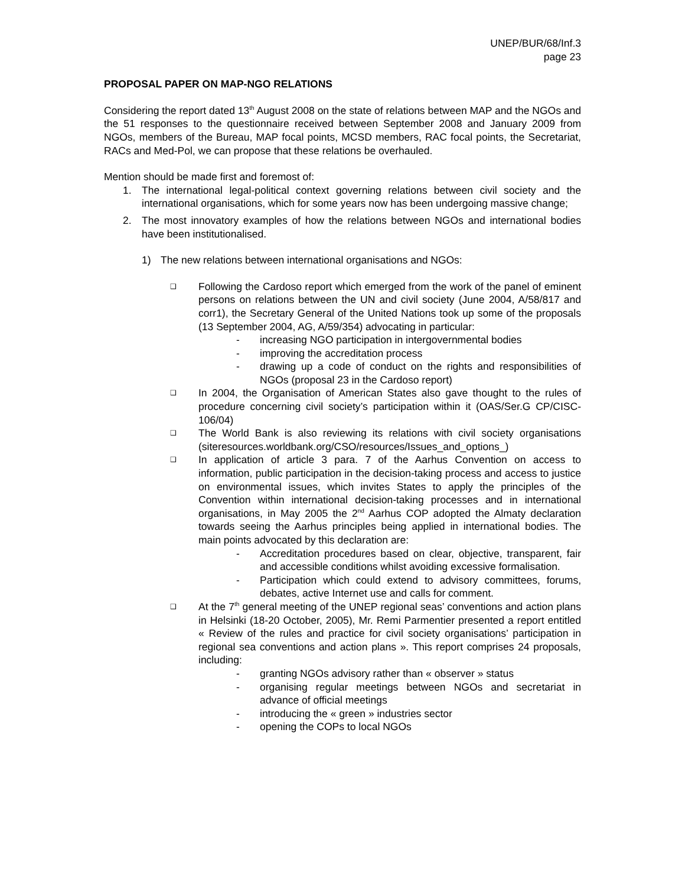UNEP/BUR/68/Inf.3
page 23
PROPOSAL PAPER ON MAP-NGO RELATIONS
Considering the report dated 13<sup>th</sup> August 2008 on the state of relations between MAP and the NGOs and the 51 responses to the questionnaire received between September 2008 and January 2009 from NGOs, members of the Bureau, MAP focal points, MCSD members, RAC focal points, the Secretariat, RACs and Med-Pol, we can propose that these relations be overhauled.
Mention should be made first and foremost of:
1. The international legal-political context governing relations between civil society and the international organisations, which for some years now has been undergoing massive change;
2. The most innovatory examples of how the relations between NGOs and international bodies have been institutionalised.
1) The new relations between international organisations and NGOs:
❑
Following the Cardoso report which emerged from the work of the panel of eminent persons on relations between the UN and civil society (June 2004, A/58/817 and corr1), the Secretary General of the United Nations took up some of the proposals (13 September 2004, AG, A/59/354) advocating in particular:
- increasing NGO participation in intergovernmental bodies
- improving the accreditation process
- drawing up a code of conduct on the rights and responsibilities of NGOs (proposal 23 in the Cardoso report)
❑
In 2004, the Organisation of American States also gave thought to the rules of procedure concerning civil society’s participation within it (OAS/Ser.G CP/CISC-106/04)
❑
The World Bank is also reviewing its relations with civil society organisations (siteresources.worldbank.org/CSO/resources/Issues_and_options_)
❑
In application of article 3 para. 7 of the Aarhus Convention on access to information, public participation in the decision-taking process and access to justice on environmental issues, which invites States to apply the principles of the Convention within international decision-taking processes and in international organisations, in May 2005 the 2<sup>nd</sup> Aarhus COP adopted the Almaty declaration towards seeing the Aarhus principles being applied in international bodies. The main points advocated by this declaration are:
- Accreditation procedures based on clear, objective, transparent, fair and accessible conditions whilst avoiding excessive formalisation.
- Participation which could extend to advisory committees, forums, debates, active Internet use and calls for comment.
❑
At the 7<sup>th</sup> general meeting of the UNEP regional seas’ conventions and action plans in Helsinki (18-20 October, 2005), Mr. Remi Parmentier presented a report entitled « Review of the rules and practice for civil society organisations’ participation in regional sea conventions and action plans ». This report comprises 24 proposals, including:
- granting NGOs advisory rather than « observer » status
- organising regular meetings between NGOs and secretariat in advance of official meetings
- introducing the « green » industries sector
- opening the COPs to local NGOs